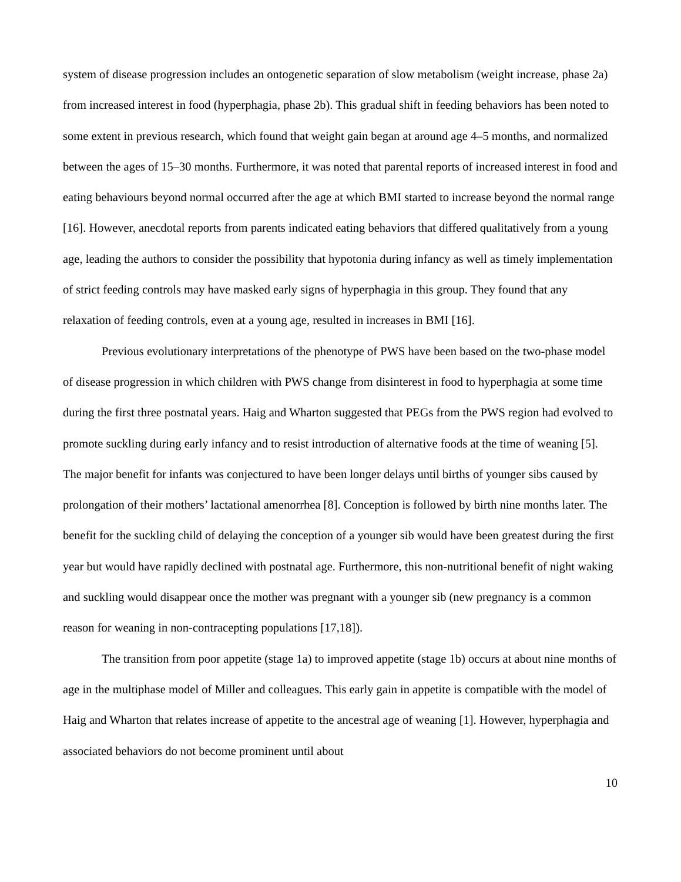system of disease progression includes an ontogenetic separation of slow metabolism (weight increase, phase 2a) from increased interest in food (hyperphagia, phase 2b). This gradual shift in feeding behaviors has been noted to some extent in previous research, which found that weight gain began at around age 4–5 months, and normalized between the ages of 15–30 months. Furthermore, it was noted that parental reports of increased interest in food and eating behaviours beyond normal occurred after the age at which BMI started to increase beyond the normal range [16]. However, anecdotal reports from parents indicated eating behaviors that differed qualitatively from a young age, leading the authors to consider the possibility that hypotonia during infancy as well as timely implementation of strict feeding controls may have masked early signs of hyperphagia in this group. They found that any relaxation of feeding controls, even at a young age, resulted in increases in BMI [16].
Previous evolutionary interpretations of the phenotype of PWS have been based on the two-phase model of disease progression in which children with PWS change from disinterest in food to hyperphagia at some time during the first three postnatal years. Haig and Wharton suggested that PEGs from the PWS region had evolved to promote suckling during early infancy and to resist introduction of alternative foods at the time of weaning [5]. The major benefit for infants was conjectured to have been longer delays until births of younger sibs caused by prolongation of their mothers’ lactational amenorrhea [8]. Conception is followed by birth nine months later. The benefit for the suckling child of delaying the conception of a younger sib would have been greatest during the first year but would have rapidly declined with postnatal age. Furthermore, this non-nutritional benefit of night waking and suckling would disappear once the mother was pregnant with a younger sib (new pregnancy is a common reason for weaning in non-contracepting populations [17,18]).
The transition from poor appetite (stage 1a) to improved appetite (stage 1b) occurs at about nine months of age in the multiphase model of Miller and colleagues. This early gain in appetite is compatible with the model of Haig and Wharton that relates increase of appetite to the ancestral age of weaning [1]. However, hyperphagia and associated behaviors do not become prominent until about
10